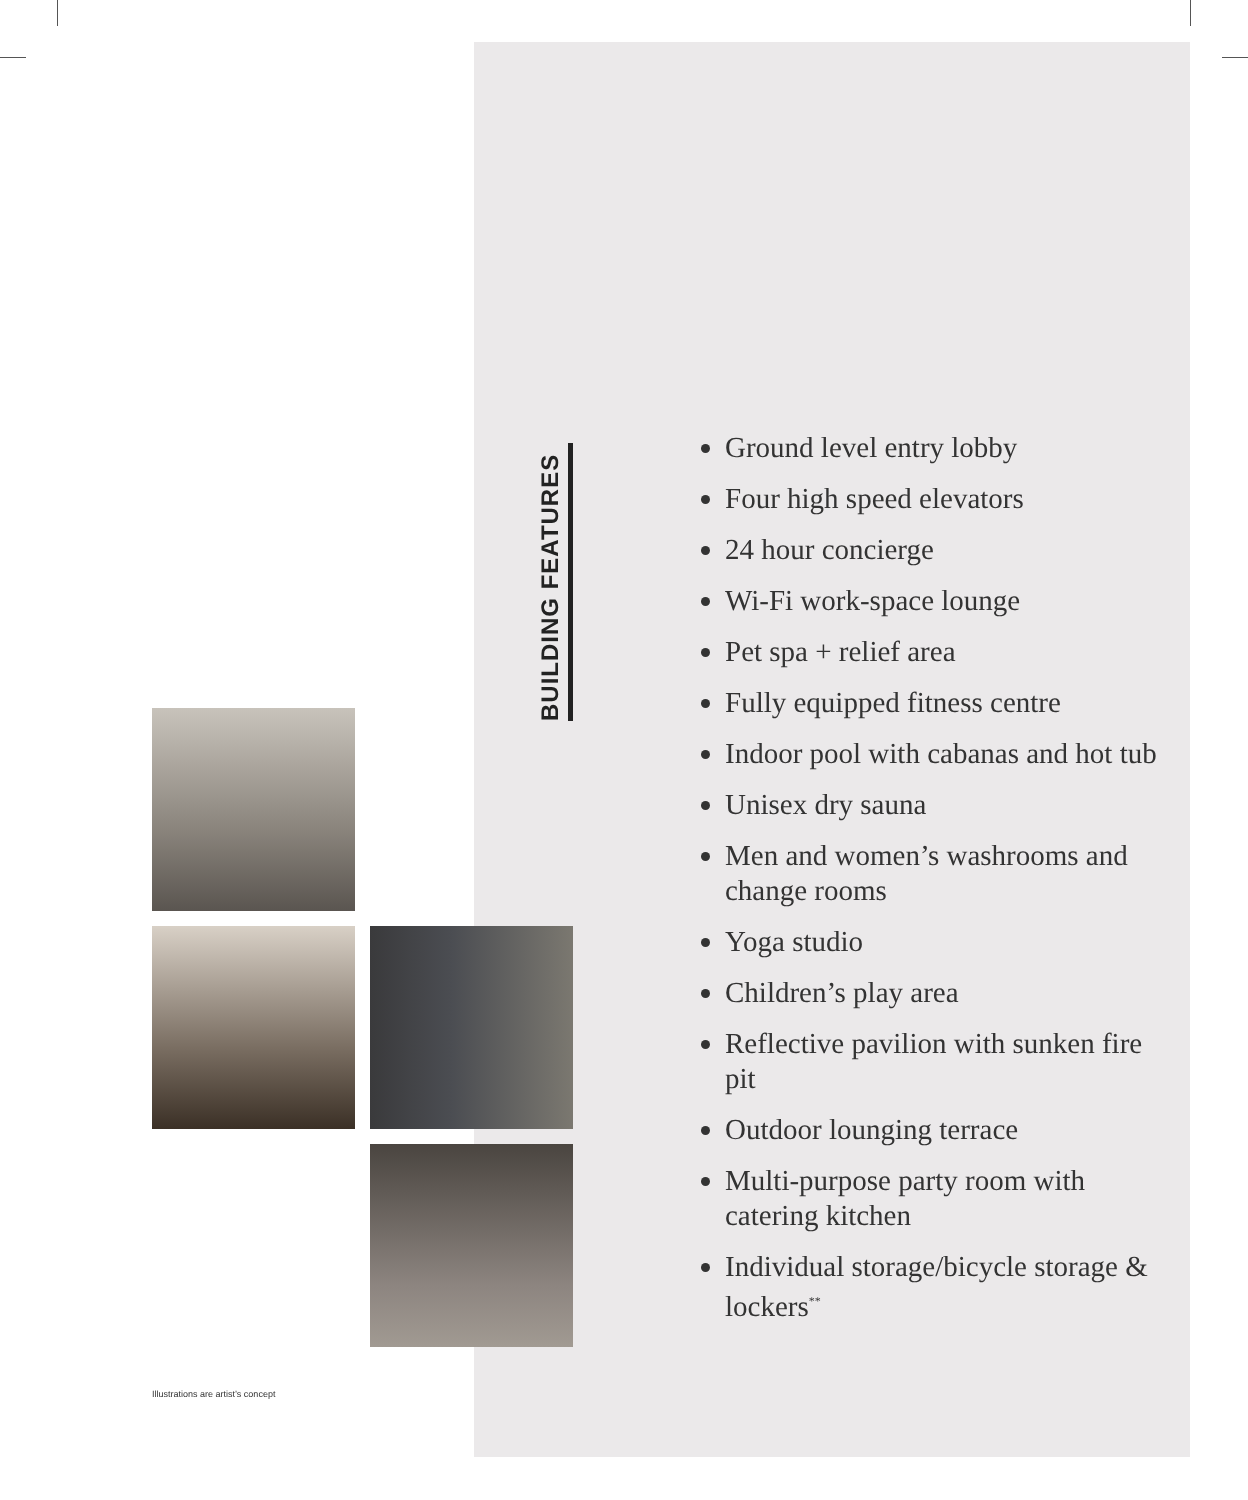BUILDING FEATURES
Ground level entry lobby
Four high speed elevators
24 hour concierge
Wi-Fi work-space lounge
Pet spa + relief area
Fully equipped fitness centre
Indoor pool with cabanas and hot tub
Unisex dry sauna
Men and women’s washrooms and change rooms
Yoga studio
Children’s play area
Reflective pavilion with sunken fire pit
Outdoor lounging terrace
Multi-purpose party room with catering kitchen
Individual storage/bicycle storage & lockers<sup>**</sup>
Illustrations are artist’s concept